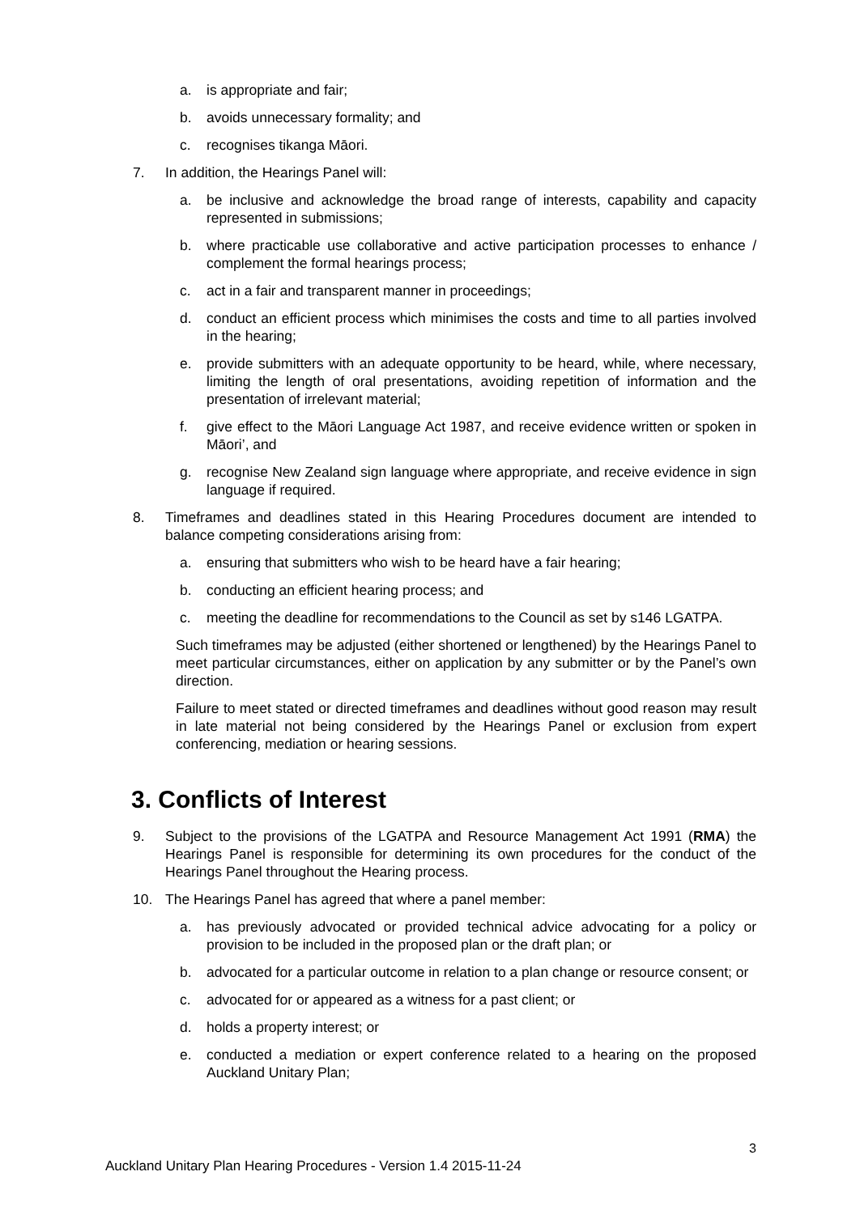a. is appropriate and fair;
b. avoids unnecessary formality; and
c. recognises tikanga Māori.
7. In addition, the Hearings Panel will:
a. be inclusive and acknowledge the broad range of interests, capability and capacity represented in submissions;
b. where practicable use collaborative and active participation processes to enhance / complement the formal hearings process;
c. act in a fair and transparent manner in proceedings;
d. conduct an efficient process which minimises the costs and time to all parties involved in the hearing;
e. provide submitters with an adequate opportunity to be heard, while, where necessary, limiting the length of oral presentations, avoiding repetition of information and the presentation of irrelevant material;
f. give effect to the Māori Language Act 1987, and receive evidence written or spoken in Māori’, and
g. recognise New Zealand sign language where appropriate, and receive evidence in sign language if required.
8. Timeframes and deadlines stated in this Hearing Procedures document are intended to balance competing considerations arising from:
a. ensuring that submitters who wish to be heard have a fair hearing;
b. conducting an efficient hearing process; and
c. meeting the deadline for recommendations to the Council as set by s146 LGATPA.
Such timeframes may be adjusted (either shortened or lengthened) by the Hearings Panel to meet particular circumstances, either on application by any submitter or by the Panel’s own direction.
Failure to meet stated or directed timeframes and deadlines without good reason may result in late material not being considered by the Hearings Panel or exclusion from expert conferencing, mediation or hearing sessions.
3. Conflicts of Interest
9. Subject to the provisions of the LGATPA and Resource Management Act 1991 (RMA) the Hearings Panel is responsible for determining its own procedures for the conduct of the Hearings Panel throughout the Hearing process.
10. The Hearings Panel has agreed that where a panel member:
a. has previously advocated or provided technical advice advocating for a policy or provision to be included in the proposed plan or the draft plan; or
b. advocated for a particular outcome in relation to a plan change or resource consent; or
c. advocated for or appeared as a witness for a past client; or
d. holds a property interest; or
e. conducted a mediation or expert conference related to a hearing on the proposed Auckland Unitary Plan;
3
Auckland Unitary Plan Hearing Procedures - Version 1.4 2015-11-24